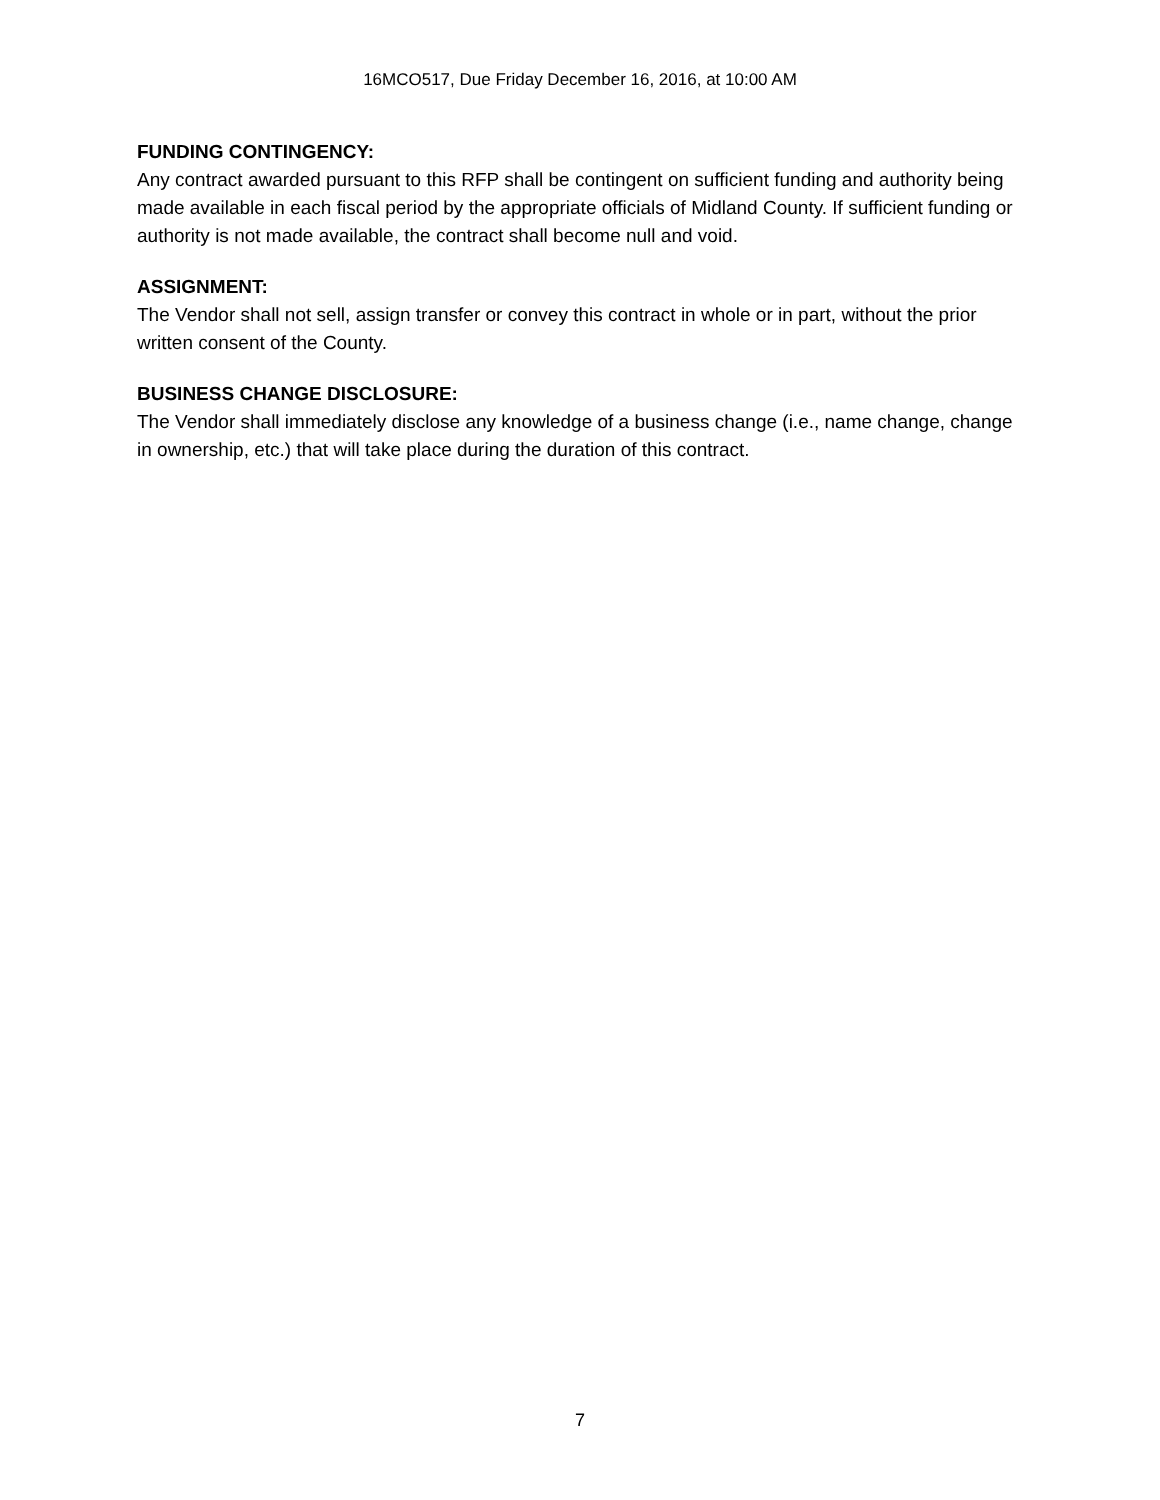16MCO517, Due Friday December 16, 2016, at 10:00 AM
FUNDING CONTINGENCY:
Any contract awarded pursuant to this RFP shall be contingent on sufficient funding and authority being made available in each fiscal period by the appropriate officials of Midland County. If sufficient funding or authority is not made available, the contract shall become null and void.
ASSIGNMENT:
The Vendor shall not sell, assign transfer or convey this contract in whole or in part, without the prior written consent of the County.
BUSINESS CHANGE DISCLOSURE:
The Vendor shall immediately disclose any knowledge of a business change (i.e., name change, change in ownership, etc.) that will take place during the duration of this contract.
7